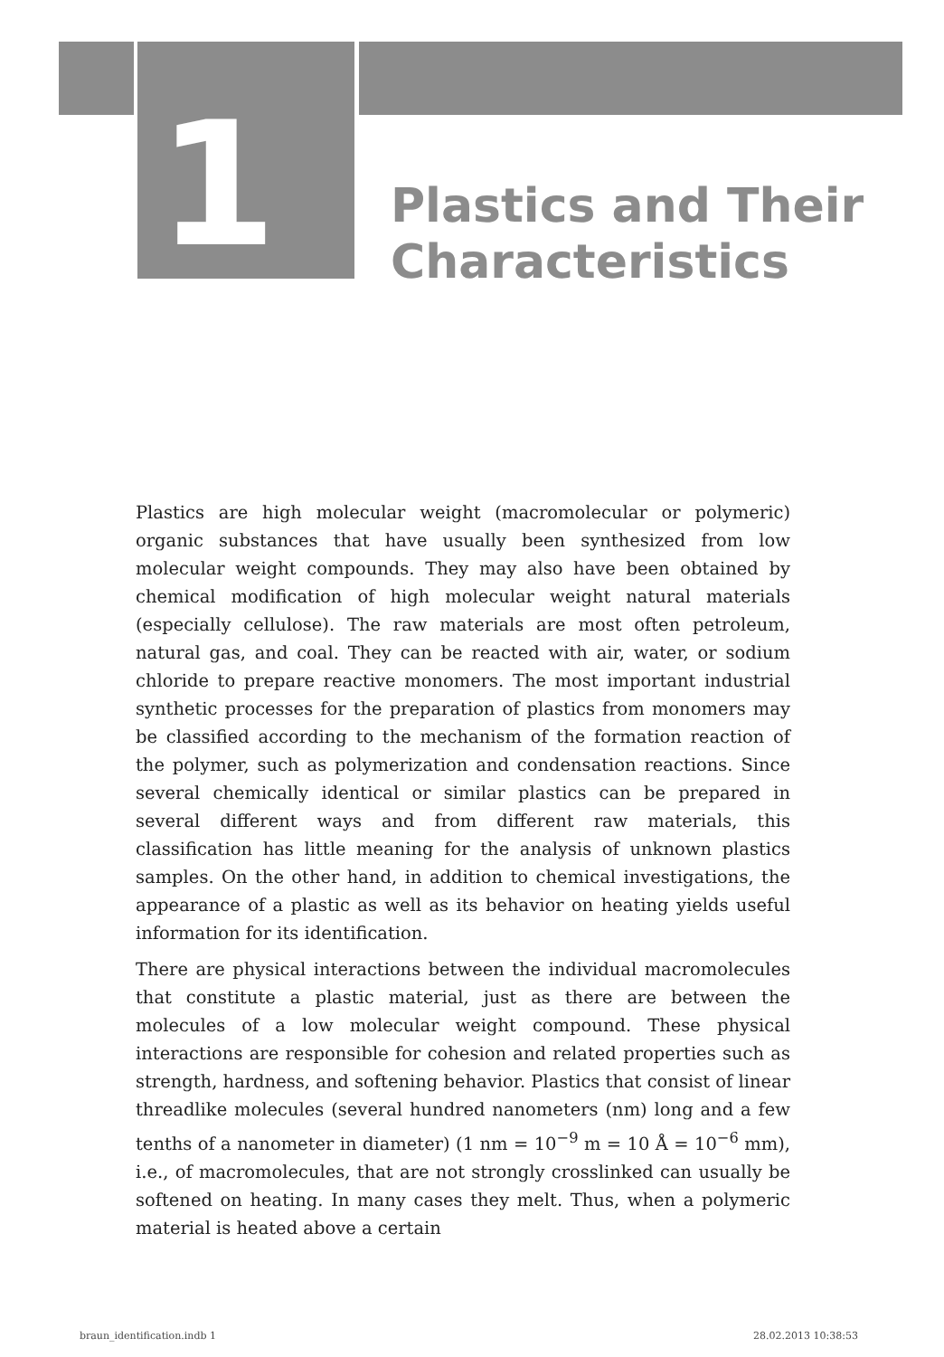1
Plastics and Their
Characteristics
Plastics are high molecular weight (macromolecular or polymeric) organic substances that have usually been synthesized from low molecular weight compounds. They may also have been obtained by chemical modification of high molecular weight natural materials (especially cellulose). The raw materials are most often petroleum, natural gas, and coal. They can be reacted with air, water, or sodium chloride to prepare reactive monomers. The most important industrial synthetic processes for the preparation of plastics from monomers may be classified according to the mechanism of the formation reaction of the polymer, such as polymerization and condensation reactions. Since several chemically identical or similar plastics can be prepared in several different ways and from different raw materials, this classification has little meaning for the analysis of unknown plastics samples. On the other hand, in addition to chemical investigations, the appearance of a plastic as well as its behavior on heating yields useful information for its identification.
There are physical interactions between the individual macromolecules that constitute a plastic material, just as there are between the molecules of a low molecular weight compound. These physical interactions are responsible for cohesion and related properties such as strength, hardness, and softening behavior. Plastics that consist of linear threadlike molecules (several hundred nanometers (nm) long and a few tenths of a nanometer in diameter) (1 nm = 10<sup>−9</sup> m = 10 Å = 10<sup>−6</sup> mm), i.e., of macromolecules, that are not strongly crosslinked can usually be softened on heating. In many cases they melt. Thus, when a polymeric material is heated above a certain
braun_identification.indb 1 28.02.2013 10:38:53